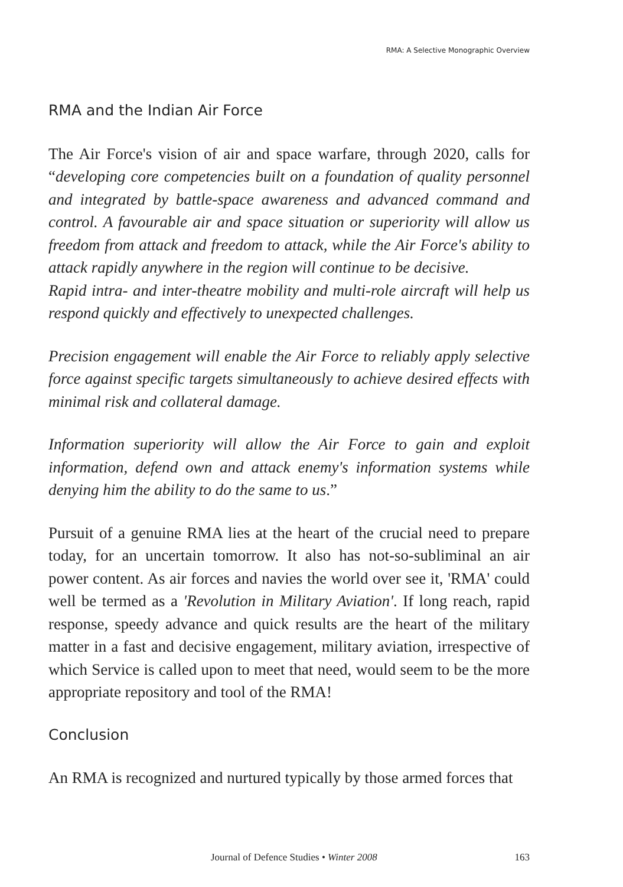RMA: A Selective Monographic Overview
RMA and the Indian Air Force
The Air Force's vision of air and space warfare, through 2020, calls for “developing core competencies built on a foundation of quality personnel and integrated by battle-space awareness and advanced command and control. A favourable air and space situation or superiority will allow us freedom from attack and freedom to attack, while the Air Force's ability to attack rapidly anywhere in the region will continue to be decisive.
Rapid intra- and inter-theatre mobility and multi-role aircraft will help us respond quickly and effectively to unexpected challenges.
Precision engagement will enable the Air Force to reliably apply selective force against specific targets simultaneously to achieve desired effects with minimal risk and collateral damage.
Information superiority will allow the Air Force to gain and exploit information, defend own and attack enemy's information systems while denying him the ability to do the same to us.”
Pursuit of a genuine RMA lies at the heart of the crucial need to prepare today, for an uncertain tomorrow. It also has not-so-subliminal an air power content. As air forces and navies the world over see it, 'RMA' could well be termed as a 'Revolution in Military Aviation'. If long reach, rapid response, speedy advance and quick results are the heart of the military matter in a fast and decisive engagement, military aviation, irrespective of which Service is called upon to meet that need, would seem to be the more appropriate repository and tool of the RMA!
Conclusion
An RMA is recognized and nurtured typically by those armed forces that
Journal of Defence Studies • Winter 2008 163